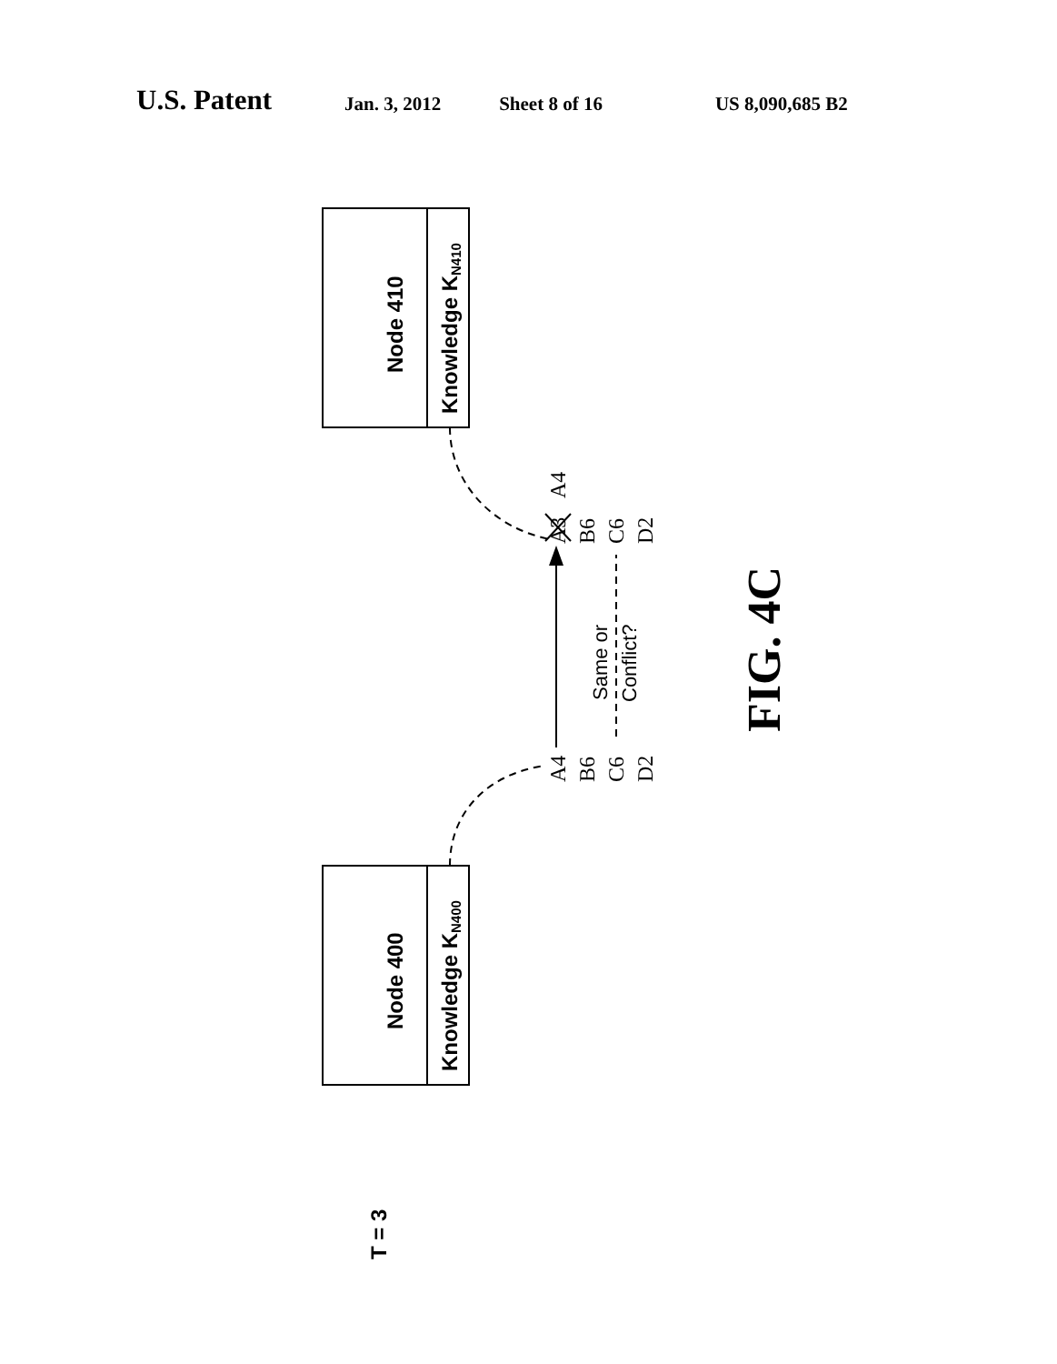U.S. Patent Jan. 3, 2012 Sheet 8 of 16 US 8,090,685 B2
Node 410
Knowledge KN410
Node 400
Knowledge KN400
T = 3
A4
A3
B6
C6
D2
A4
B6
C6
D2
Same or
Conflict?
FIG. 4C